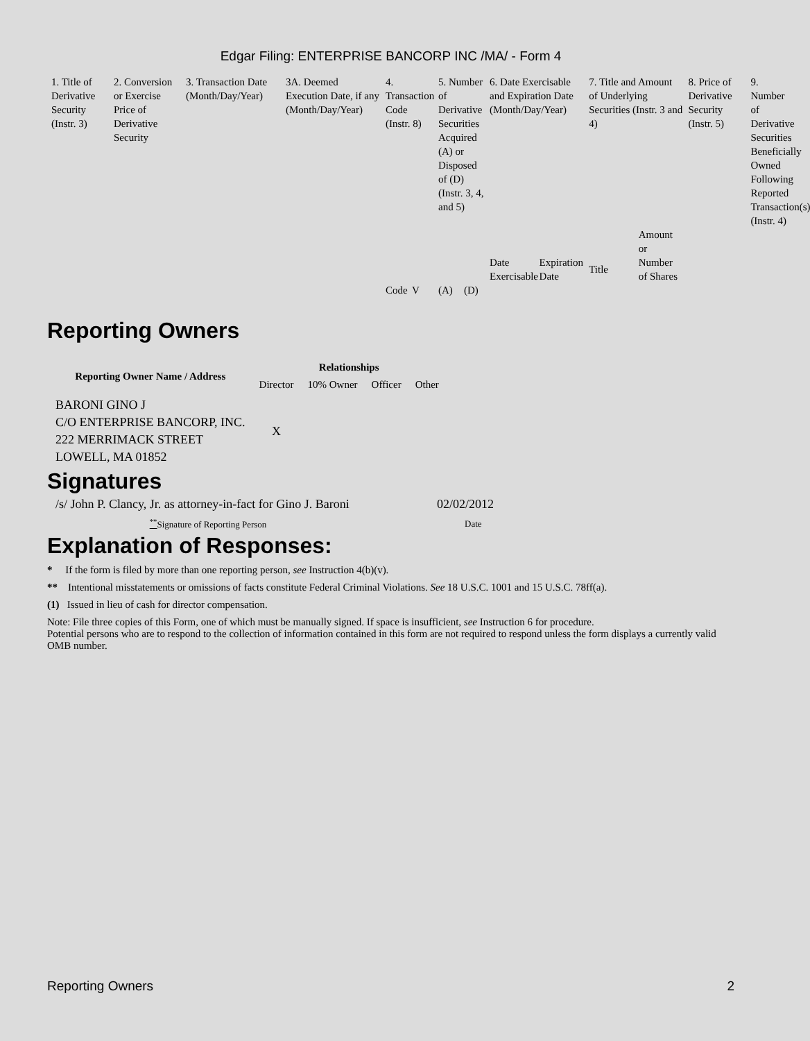Edgar Filing: ENTERPRISE BANCORP INC /MA/ - Form 4
| 1. Title of Derivative Security (Instr. 3) | 2. Conversion or Exercise Price of Derivative Security | 3. Transaction Date (Month/Day/Year) | 3A. Deemed Execution Date, if any (Month/Day/Year) | 4. Transaction Code (Instr. 8) | | 5. Number of Derivative Securities Acquired (A) or Disposed of (D) (Instr. 3, 4, and 5) | | 6. Date Exercisable and Expiration Date (Month/Day/Year) | | 7. Title and Amount of Underlying Securities (Instr. 3 and 4) | | 8. Price of Derivative Security (Instr. 5) | 9. Number of Derivative Securities Beneficially Owned Following Reported Transaction(s) (Instr. 4) |
| --- | --- | --- | --- | --- | --- | --- | --- | --- | --- | --- | --- | --- | --- |
| | | | | Code | V | (A) | (D) | Date Exercisable | Expiration Date | Title | Amount or Number of Shares | | |
Reporting Owners
| Reporting Owner Name / Address | Relationships | | | |
| --- | --- | --- | --- | --- |
| | Director | 10% Owner | Officer | Other |
| BARONI GINO J C/O ENTERPRISE BANCORP, INC. 222 MERRIMACK STREET LOWELL, MA 01852 | X | | | |
Signatures
| /s/ John P. Clancy, Jr. as attorney-in-fact for Gino J. Baroni | 02/02/2012 |
| <sup>**</sup> Signature of Reporting Person | Date |
Explanation of Responses:
* If the form is filed by more than one reporting person, see Instruction 4(b)(v).
** Intentional misstatements or omissions of facts constitute Federal Criminal Violations. See 18 U.S.C. 1001 and 15 U.S.C. 78ff(a).
(1) Issued in lieu of cash for director compensation.
Note: File three copies of this Form, one of which must be manually signed. If space is insufficient, see Instruction 6 for procedure.
Potential persons who are to respond to the collection of information contained in this form are not required to respond unless the form displays a currently valid OMB number.
Reporting Owners 2